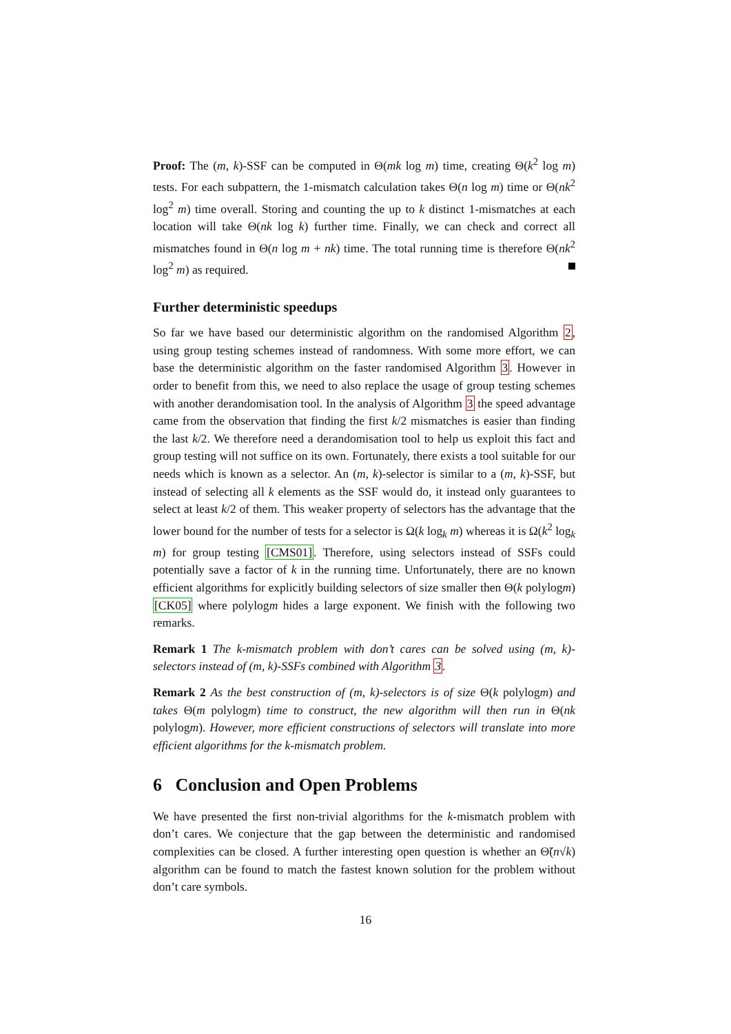Proof: The (m, k)-SSF can be computed in Θ(mk log m) time, creating Θ(k<sup>2</sup> log m) tests. For each subpattern, the 1-mismatch calculation takes Θ(n log m) time or Θ(nk<sup>2</sup> log<sup>2</sup> m) time overall. Storing and counting the up to k distinct 1-mismatches at each location will take Θ(nk log k) further time. Finally, we can check and correct all mismatches found in Θ(n log m + nk) time. The total running time is therefore Θ(nk<sup>2</sup> log<sup>2</sup> m) as required.
Further deterministic speedups
So far we have based our deterministic algorithm on the randomised Algorithm 2, using group testing schemes instead of randomness. With some more effort, we can base the deterministic algorithm on the faster randomised Algorithm 3. However in order to benefit from this, we need to also replace the usage of group testing schemes with another derandomisation tool. In the analysis of Algorithm 3 the speed advantage came from the observation that finding the first k/2 mismatches is easier than finding the last k/2. We therefore need a derandomisation tool to help us exploit this fact and group testing will not suffice on its own. Fortunately, there exists a tool suitable for our needs which is known as a selector. An (m, k)-selector is similar to a (m, k)-SSF, but instead of selecting all k elements as the SSF would do, it instead only guarantees to select at least k/2 of them. This weaker property of selectors has the advantage that the lower bound for the number of tests for a selector is Ω(k log<sub>k</sub> m) whereas it is Ω(k<sup>2</sup> log<sub>k</sub> m) for group testing [CMS01]. Therefore, using selectors instead of SSFs could potentially save a factor of k in the running time. Unfortunately, there are no known efficient algorithms for explicitly building selectors of size smaller then Θ(k polylogm) [CK05] where polylogm hides a large exponent. We finish with the following two remarks.
Remark 1 The k-mismatch problem with don’t cares can be solved using (m, k)-selectors instead of (m, k)-SSFs combined with Algorithm 3.
Remark 2 As the best construction of (m, k)-selectors is of size Θ(k polylogm) and takes Θ(m polylogm) time to construct, the new algorithm will then run in Θ(nk polylogm). However, more efficient constructions of selectors will translate into more efficient algorithms for the k-mismatch problem.
6 Conclusion and Open Problems
We have presented the first non-trivial algorithms for the k-mismatch problem with don’t cares. We conjecture that the gap between the deterministic and randomised complexities can be closed. A further interesting open question is whether an Θ̃(n√k) algorithm can be found to match the fastest known solution for the problem without don’t care symbols.
16